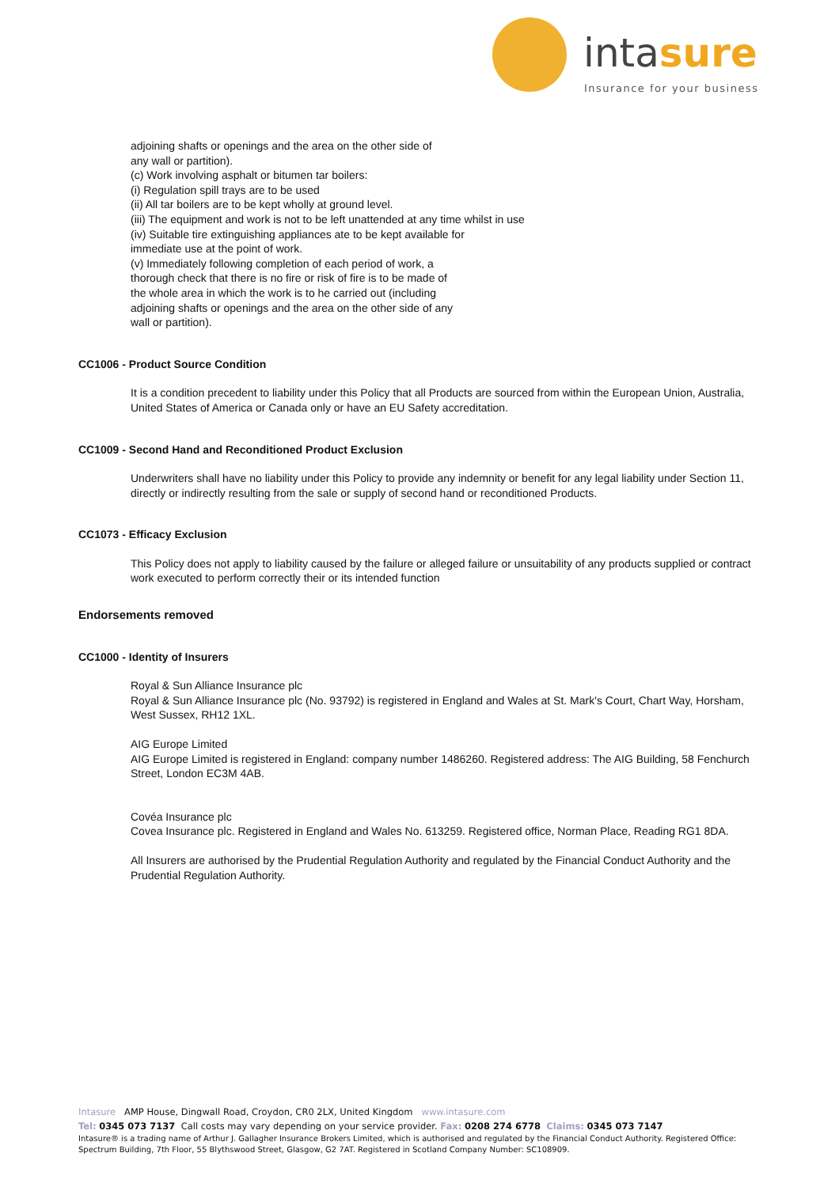intasure
Insurance for your business
adjoining shafts or openings and the area on the other side of
any wall or partition).
(c) Work involving asphalt or bitumen tar boilers:
(i) Regulation spill trays are to be used
(ii) All tar boilers are to be kept wholly at ground level.
(iii) The equipment and work is not to be left unattended at any time whilst in use
(iv) Suitable tire extinguishing appliances ate to be kept available for
immediate use at the point of work.
(v) Immediately following completion of each period of work, a
thorough check that there is no fire or risk of fire is to be made of
the whole area in which the work is to he carried out (including
adjoining shafts or openings and the area on the other side of any
wall or partition).
CC1006 - Product Source Condition
It is a condition precedent to liability under this Policy that all Products are sourced from within the European Union, Australia, United States of America or Canada only or have an EU Safety accreditation.
CC1009 - Second Hand and Reconditioned Product Exclusion
Underwriters shall have no liability under this Policy to provide any indemnity or benefit for any legal liability under Section 11, directly or indirectly resulting from the sale or supply of second hand or reconditioned Products.
CC1073 - Efficacy Exclusion
This Policy does not apply to liability caused by the failure or alleged failure or unsuitability of any products supplied or contract work executed to perform correctly their or its intended function
Endorsements removed
CC1000 - Identity of Insurers
Royal & Sun Alliance Insurance plc
Royal & Sun Alliance Insurance plc (No. 93792) is registered in England and Wales at St. Mark's Court, Chart Way, Horsham, West Sussex, RH12 1XL.
AIG Europe Limited
AIG Europe Limited is registered in England: company number 1486260. Registered address: The AIG Building, 58 Fenchurch Street, London EC3M 4AB.
Covéa Insurance plc
Covea Insurance plc. Registered in England and Wales No. 613259. Registered office, Norman Place, Reading RG1 8DA.
All Insurers are authorised by the Prudential Regulation Authority and regulated by the Financial Conduct Authority and the Prudential Regulation Authority.
Intasure AMP House, Dingwall Road, Croydon, CR0 2LX, United Kingdom www.intasure.com
Tel: 0345 073 7137 Call costs may vary depending on your service provider. Fax: 0208 274 6778 Claims: 0345 073 7147
Intasure® is a trading name of Arthur J. Gallagher Insurance Brokers Limited, which is authorised and regulated by the Financial Conduct Authority. Registered Office: Spectrum Building, 7th Floor, 55 Blythswood Street, Glasgow, G2 7AT. Registered in Scotland Company Number: SC108909.